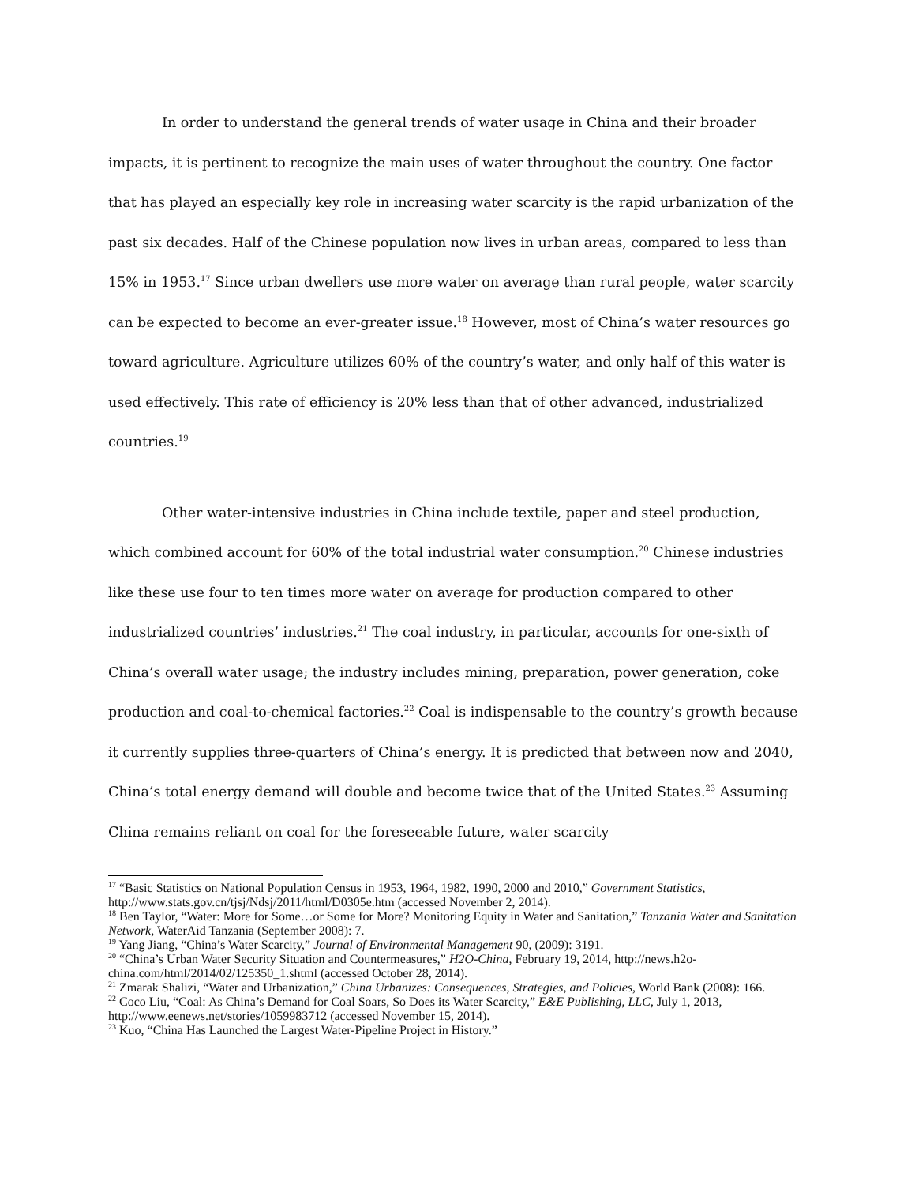In order to understand the general trends of water usage in China and their broader impacts, it is pertinent to recognize the main uses of water throughout the country. One factor that has played an especially key role in increasing water scarcity is the rapid urbanization of the past six decades. Half of the Chinese population now lives in urban areas, compared to less than 15% in 1953.<sup>17</sup> Since urban dwellers use more water on average than rural people, water scarcity can be expected to become an ever-greater issue.<sup>18</sup> However, most of China’s water resources go toward agriculture. Agriculture utilizes 60% of the country’s water, and only half of this water is used effectively. This rate of efficiency is 20% less than that of other advanced, industrialized countries.<sup>19</sup>
Other water-intensive industries in China include textile, paper and steel production, which combined account for 60% of the total industrial water consumption.<sup>20</sup> Chinese industries like these use four to ten times more water on average for production compared to other industrialized countries’ industries.<sup>21</sup> The coal industry, in particular, accounts for one-sixth of China’s overall water usage; the industry includes mining, preparation, power generation, coke production and coal-to-chemical factories.<sup>22</sup> Coal is indispensable to the country’s growth because it currently supplies three-quarters of China’s energy. It is predicted that between now and 2040, China’s total energy demand will double and become twice that of the United States.<sup>23</sup> Assuming China remains reliant on coal for the foreseeable future, water scarcity
<sup>17</sup> “Basic Statistics on National Population Census in 1953, 1964, 1982, 1990, 2000 and 2010,” Government Statistics, http://www.stats.gov.cn/tjsj/Ndsj/2011/html/D0305e.htm (accessed November 2, 2014).
<sup>18</sup> Ben Taylor, “Water: More for Some…or Some for More? Monitoring Equity in Water and Sanitation,” Tanzania Water and Sanitation Network, WaterAid Tanzania (September 2008): 7.
<sup>19</sup> Yang Jiang, “China’s Water Scarcity,” Journal of Environmental Management 90, (2009): 3191.
<sup>20</sup> “China’s Urban Water Security Situation and Countermeasures,” H2O-China, February 19, 2014, http://news.h2o-china.com/html/2014/02/125350_1.shtml (accessed October 28, 2014).
<sup>21</sup> Zmarak Shalizi, “Water and Urbanization,” China Urbanizes: Consequences, Strategies, and Policies, World Bank (2008): 166.
<sup>22</sup> Coco Liu, “Coal: As China’s Demand for Coal Soars, So Does its Water Scarcity,” E&E Publishing, LLC, July 1, 2013, http://www.eenews.net/stories/1059983712 (accessed November 15, 2014).
<sup>23</sup> Kuo, “China Has Launched the Largest Water-Pipeline Project in History.”